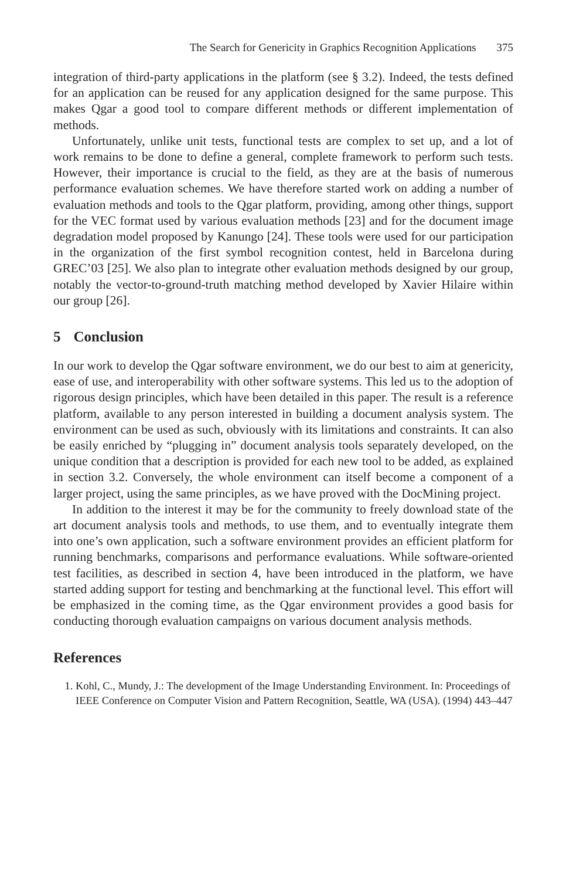The Search for Genericity in Graphics Recognition Applications 375
integration of third-party applications in the platform (see § 3.2). Indeed, the tests defined for an application can be reused for any application designed for the same purpose. This makes Qgar a good tool to compare different methods or different implementation of methods.
Unfortunately, unlike unit tests, functional tests are complex to set up, and a lot of work remains to be done to define a general, complete framework to perform such tests. However, their importance is crucial to the field, as they are at the basis of numerous performance evaluation schemes. We have therefore started work on adding a number of evaluation methods and tools to the Qgar platform, providing, among other things, support for the VEC format used by various evaluation methods [23] and for the document image degradation model proposed by Kanungo [24]. These tools were used for our participation in the organization of the first symbol recognition contest, held in Barcelona during GREC’03 [25]. We also plan to integrate other evaluation methods designed by our group, notably the vector-to-ground-truth matching method developed by Xavier Hilaire within our group [26].
5 Conclusion
In our work to develop the Qgar software environment, we do our best to aim at genericity, ease of use, and interoperability with other software systems. This led us to the adoption of rigorous design principles, which have been detailed in this paper. The result is a reference platform, available to any person interested in building a document analysis system. The environment can be used as such, obviously with its limitations and constraints. It can also be easily enriched by “plugging in” document analysis tools separately developed, on the unique condition that a description is provided for each new tool to be added, as explained in section 3.2. Conversely, the whole environment can itself become a component of a larger project, using the same principles, as we have proved with the DocMining project.
In addition to the interest it may be for the community to freely download state of the art document analysis tools and methods, to use them, and to eventually integrate them into one’s own application, such a software environment provides an efficient platform for running benchmarks, comparisons and performance evaluations. While software-oriented test facilities, as described in section 4, have been introduced in the platform, we have started adding support for testing and benchmarking at the functional level. This effort will be emphasized in the coming time, as the Qgar environment provides a good basis for conducting thorough evaluation campaigns on various document analysis methods.
References
1. Kohl, C., Mundy, J.: The development of the Image Understanding Environment. In: Proceedings of IEEE Conference on Computer Vision and Pattern Recognition, Seattle, WA (USA). (1994) 443–447